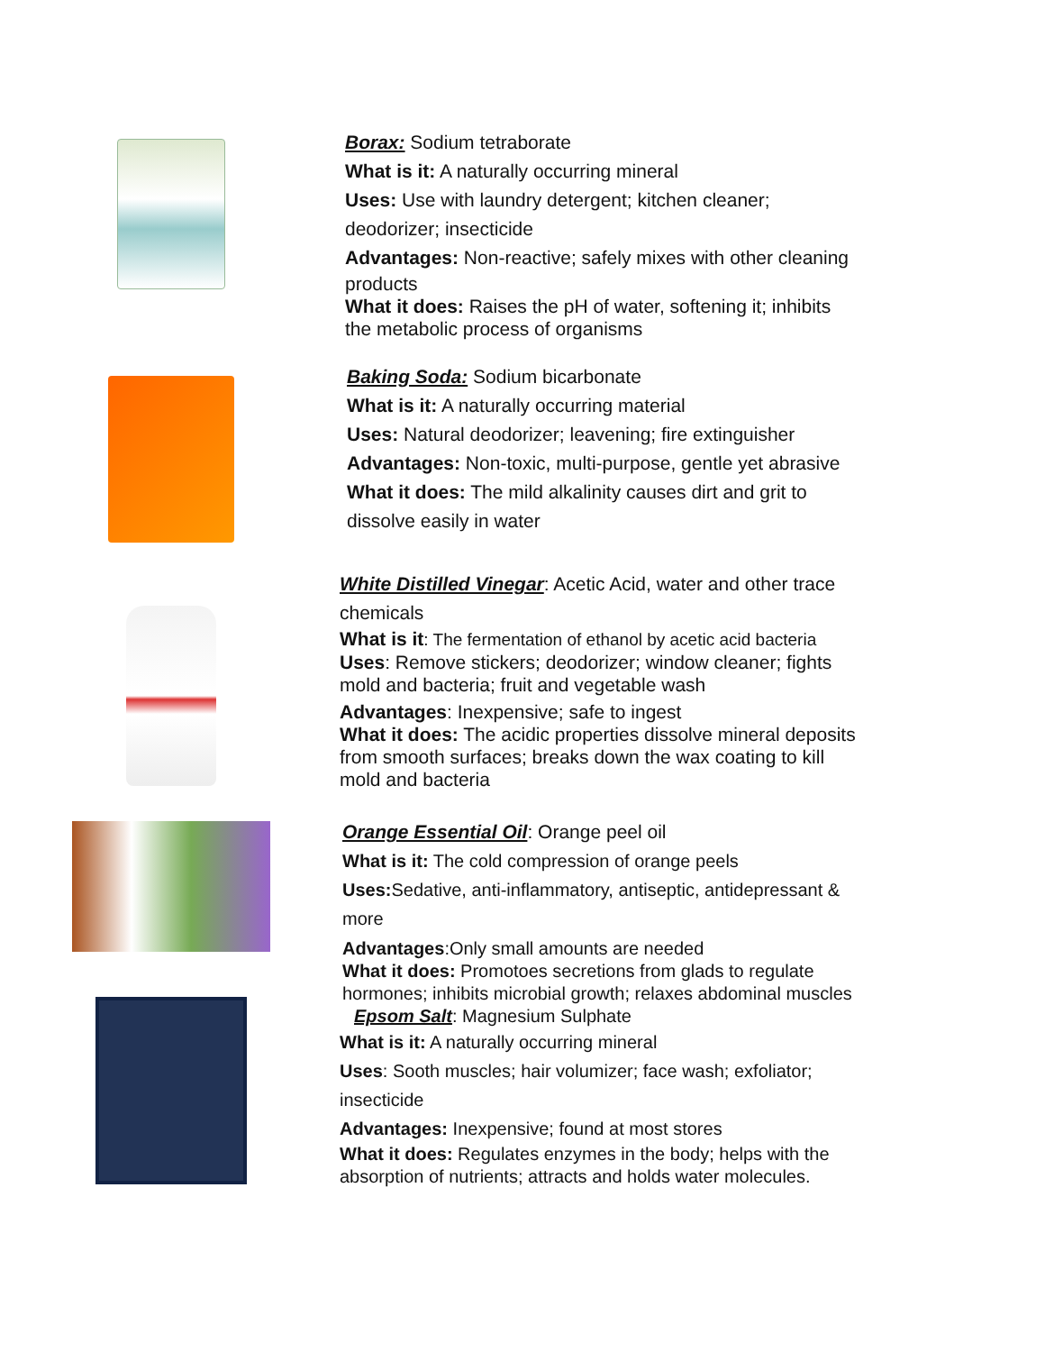Borax: Sodium tetraborate
What is it: A naturally occurring mineral
Uses: Use with laundry detergent; kitchen cleaner;
deodorizer; insecticide
Advantages: Non-reactive; safely mixes with other cleaning
products
What it does: Raises the pH of water, softening it; inhibits
the metabolic process of organisms
Baking Soda: Sodium bicarbonate
What is it: A naturally occurring material
Uses: Natural deodorizer; leavening; fire extinguisher
Advantages: Non-toxic, multi-purpose, gentle yet abrasive
What it does: The mild alkalinity causes dirt and grit to
dissolve easily in water
White Distilled Vinegar: Acetic Acid, water and other trace
chemicals
What is it: The fermentation of ethanol by acetic acid bacteria
Uses: Remove stickers; deodorizer; window cleaner; fights
mold and bacteria; fruit and vegetable wash
Advantages: Inexpensive; safe to ingest
What it does: The acidic properties dissolve mineral deposits
from smooth surfaces; breaks down the wax coating to kill
mold and bacteria
Orange Essential Oil: Orange peel oil
What is it: The cold compression of orange peels
Uses: Sedative, anti-inflammatory, antiseptic, antidepressant &
more
Advantages:Only small amounts are needed
What it does: Promotoes secretions from glads to regulate
hormones; inhibits microbial growth; relaxes abdominal muscles
Epsom Salt: Magnesium Sulphate
What is it: A naturally occurring mineral
Uses: Sooth muscles; hair volumizer; face wash; exfoliator;
insecticide
Advantages: Inexpensive; found at most stores
What it does: Regulates enzymes in the body; helps with the
absorption of nutrients; attracts and holds water molecules.